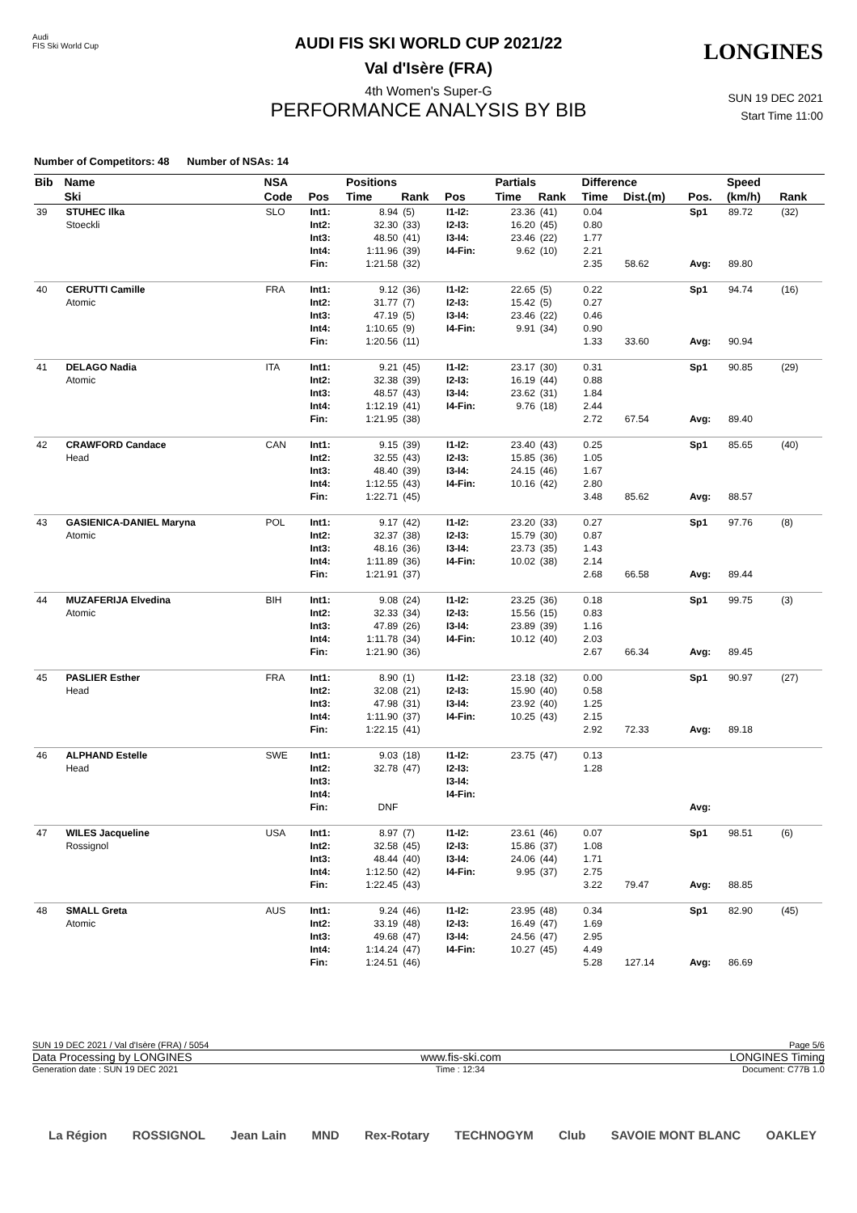Audi
FIS Ski World Cup
LONGINES
SUN 19 DEC 2021
Start Time 11:00
AUDI FIS SKI WORLD CUP 2021/22
Val d'Isère (FRA)
4th Women's Super-G
PERFORMANCE ANALYSIS BY BIB
Number of Competitors: 48 Number of NSAs: 14
| Bib | Name | NSA | | Positions | | | Partials | | Difference | | | Speed | | |
| --- | --- | --- | --- | --- | --- | --- | --- | --- | --- | --- | --- | --- | --- | --- |
| | Ski | Code | Pos | Time | Rank | Pos | Time | Rank | Time | Dist.(m) | Pos. | (km/h) | Rank | |
| 39 | STUHEC Ilka Stoeckli | SLO | Int1: Int2: Int3: Int4: Fin: | 8.94 32.30 48.50 1:11.96 1:21.58 | (5) (33) (41) (39) (32) | I1-I2: I2-I3: I3-I4: I4-Fin: | 23.36 16.20 23.46 9.62 | (41) (45) (22) (10) | 0.04 0.80 1.77 2.21 2.35 | 58.62 | Sp1 Avg: | 89.72 89.80 | (32) | |
| 40 | CERUTTI Camille Atomic | FRA | Int1: Int2: Int3: Int4: Fin: | 9.12 31.77 47.19 1:10.65 1:20.56 | (36) (7) (5) (9) (11) | I1-I2: I2-I3: I3-I4: I4-Fin: | 22.65 15.42 23.46 9.91 | (5) (5) (22) (34) | 0.22 0.27 0.46 0.90 1.33 | 33.60 | Sp1 Avg: | 94.74 90.94 | (16) | |
| 41 | DELAGO Nadia Atomic | ITA | Int1: Int2: Int3: Int4: Fin: | 9.21 32.38 48.57 1:12.19 1:21.95 | (45) (39) (43) (41) (38) | I1-I2: I2-I3: I3-I4: I4-Fin: | 23.17 16.19 23.62 9.76 | (30) (44) (31) (18) | 0.31 0.88 1.84 2.44 2.72 | 67.54 | Sp1 Avg: | 90.85 89.40 | (29) | |
| 42 | CRAWFORD Candace Head | CAN | Int1: Int2: Int3: Int4: Fin: | 9.15 32.55 48.40 1:12.55 1:22.71 | (39) (43) (39) (43) (45) | I1-I2: I2-I3: I3-I4: I4-Fin: | 23.40 15.85 24.15 10.16 | (43) (36) (46) (42) | 0.25 1.05 1.67 2.80 3.48 | 85.62 | Sp1 Avg: | 85.65 88.57 | (40) | |
| 43 | GASIENICA-DANIEL Maryna Atomic | POL | Int1: Int2: Int3: Int4: Fin: | 9.17 32.37 48.16 1:11.89 1:21.91 | (42) (38) (36) (36) (37) | I1-I2: I2-I3: I3-I4: I4-Fin: | 23.20 15.79 23.73 10.02 | (33) (30) (35) (38) | 0.27 0.87 1.43 2.14 2.68 | 66.58 | Sp1 Avg: | 97.76 89.44 | (8) | |
| 44 | MUZAFERIJA Elvedina Atomic | BIH | Int1: Int2: Int3: Int4: Fin: | 9.08 32.33 47.89 1:11.78 1:21.90 | (24) (34) (26) (34) (36) | I1-I2: I2-I3: I3-I4: I4-Fin: | 23.25 15.56 23.89 10.12 | (36) (15) (39) (40) | 0.18 0.83 1.16 2.03 2.67 | 66.34 | Sp1 Avg: | 99.75 89.45 | (3) | |
| 45 | PASLIER Esther Head | FRA | Int1: Int2: Int3: Int4: Fin: | 8.90 32.08 47.98 1:11.90 1:22.15 | (1) (21) (31) (37) (41) | I1-I2: I2-I3: I3-I4: I4-Fin: | 23.18 15.90 23.92 10.25 | (32) (40) (40) (43) | 0.00 0.58 1.25 2.15 2.92 | 72.33 | Sp1 Avg: | 90.97 89.18 | (27) | |
| 46 | ALPHAND Estelle Head | SWE | Int1: Int2: Int3: Int4: Fin: | 9.03 32.78 DNF | (18) (47) | I1-I2: I2-I3: I3-I4: I4-Fin: | 23.75 | (47) | 0.13 1.28 | | Avg: | | | |
| 47 | WILES Jacqueline Rossignol | USA | Int1: Int2: Int3: Int4: Fin: | 8.97 32.58 48.44 1:12.50 1:22.45 | (7) (45) (40) (42) (43) | I1-I2: I2-I3: I3-I4: I4-Fin: | 23.61 15.86 24.06 9.95 | (46) (37) (44) (37) | 0.07 1.08 1.71 2.75 3.22 | 79.47 | Sp1 Avg: | 98.51 88.85 | (6) | |
| 48 | SMALL Greta Atomic | AUS | Int1: Int2: Int3: Int4: Fin: | 9.24 33.19 49.68 1:14.24 1:24.51 | (46) (48) (47) (47) (46) | I1-I2: I2-I3: I3-I4: I4-Fin: | 23.95 16.49 24.56 10.27 | (48) (47) (47) (45) | 0.34 1.69 2.95 4.49 5.28 | 127.14 | Sp1 Avg: | 82.90 86.69 | (45) | |
SUN 19 DEC 2021 / Val d'Isère (FRA) / 5054 Page 5/6
Data Processing by LONGINES www.fis-ski.com LONGINES Timing
Generation date : SUN 19 DEC 2021 Time : 12:34 Document: C77B 1.0
La Région ROSSIGNOL Jean Lain MND Rex-Rotary TECHNOGYM Club SAVOIE MONT BLANC OAKLEY